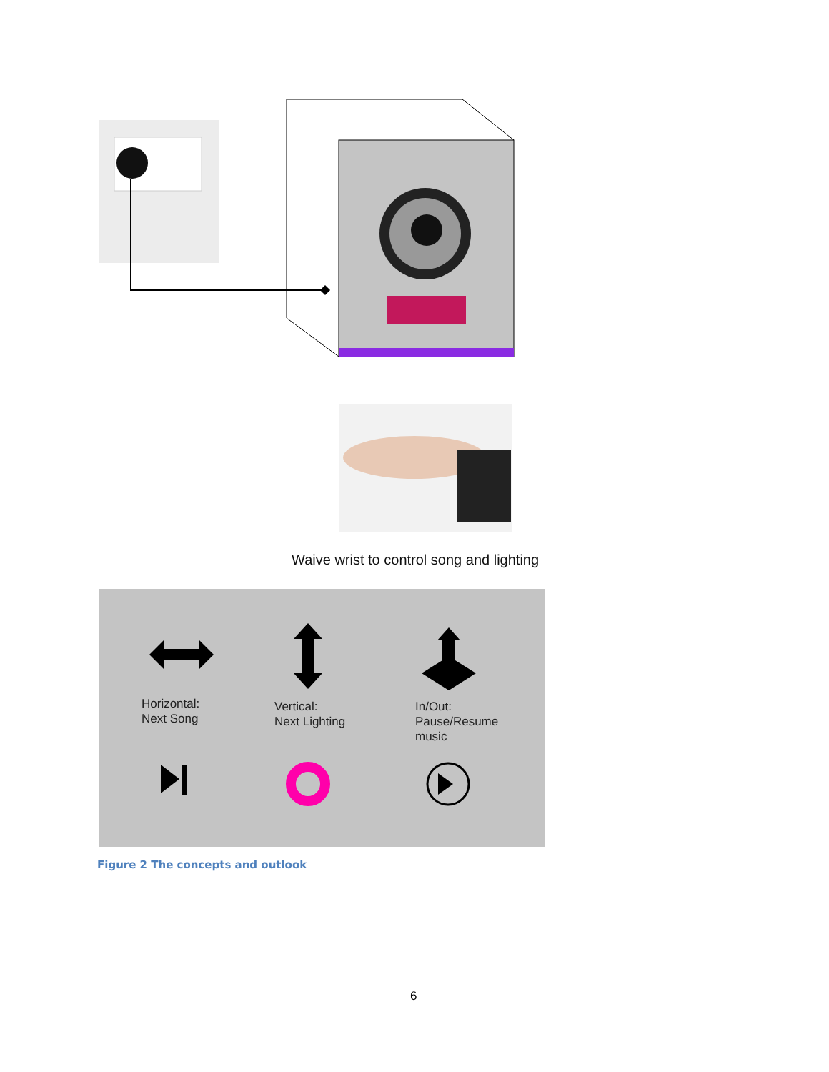Waive wrist to control song and lighting
Horizontal:
Next Song
Vertical:
Next Lighting
In/Out:
Pause/Resume
music
Figure 2 The concepts and outlook
6